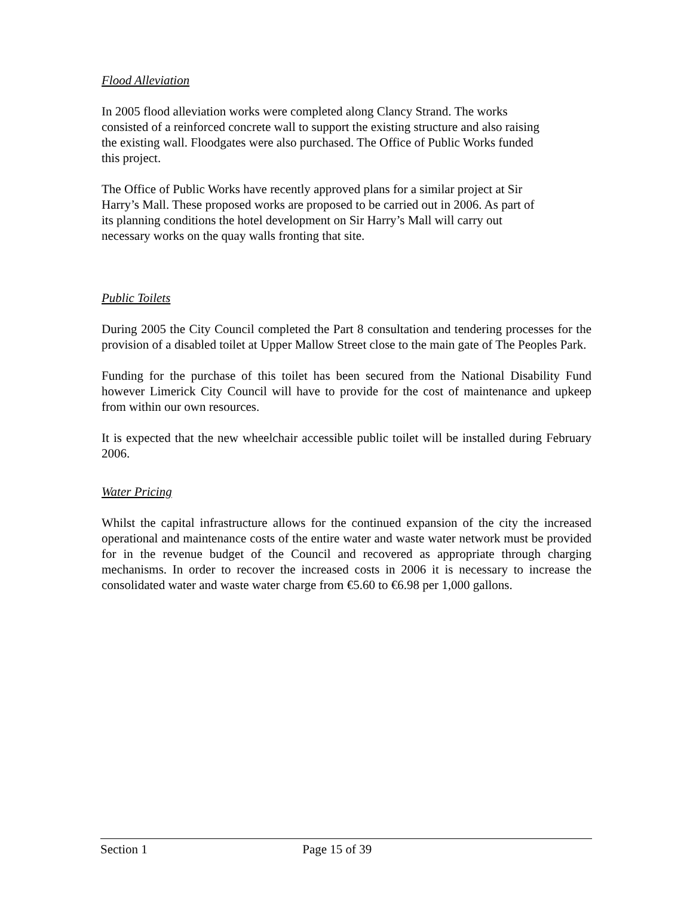Flood Alleviation
In 2005 flood alleviation works were completed along Clancy Strand. The works
consisted of a reinforced concrete wall to support the existing structure and also raising
the existing wall. Floodgates were also purchased. The Office of Public Works funded
this project.
The Office of Public Works have recently approved plans for a similar project at Sir
Harry’s Mall. These proposed works are proposed to be carried out in 2006. As part of
its planning conditions the hotel development on Sir Harry’s Mall will carry out
necessary works on the quay walls fronting that site.
Public Toilets
During 2005 the City Council completed the Part 8 consultation and tendering processes for the provision of a disabled toilet at Upper Mallow Street close to the main gate of The Peoples Park.
Funding for the purchase of this toilet has been secured from the National Disability Fund however Limerick City Council will have to provide for the cost of maintenance and upkeep from within our own resources.
It is expected that the new wheelchair accessible public toilet will be installed during February 2006.
Water Pricing
Whilst the capital infrastructure allows for the continued expansion of the city the increased operational and maintenance costs of the entire water and waste water network must be provided for in the revenue budget of the Council and recovered as appropriate through charging mechanisms. In order to recover the increased costs in 2006 it is necessary to increase the consolidated water and waste water charge from €5.60 to €6.98 per 1,000 gallons.
Section 1 Page 15 of 39